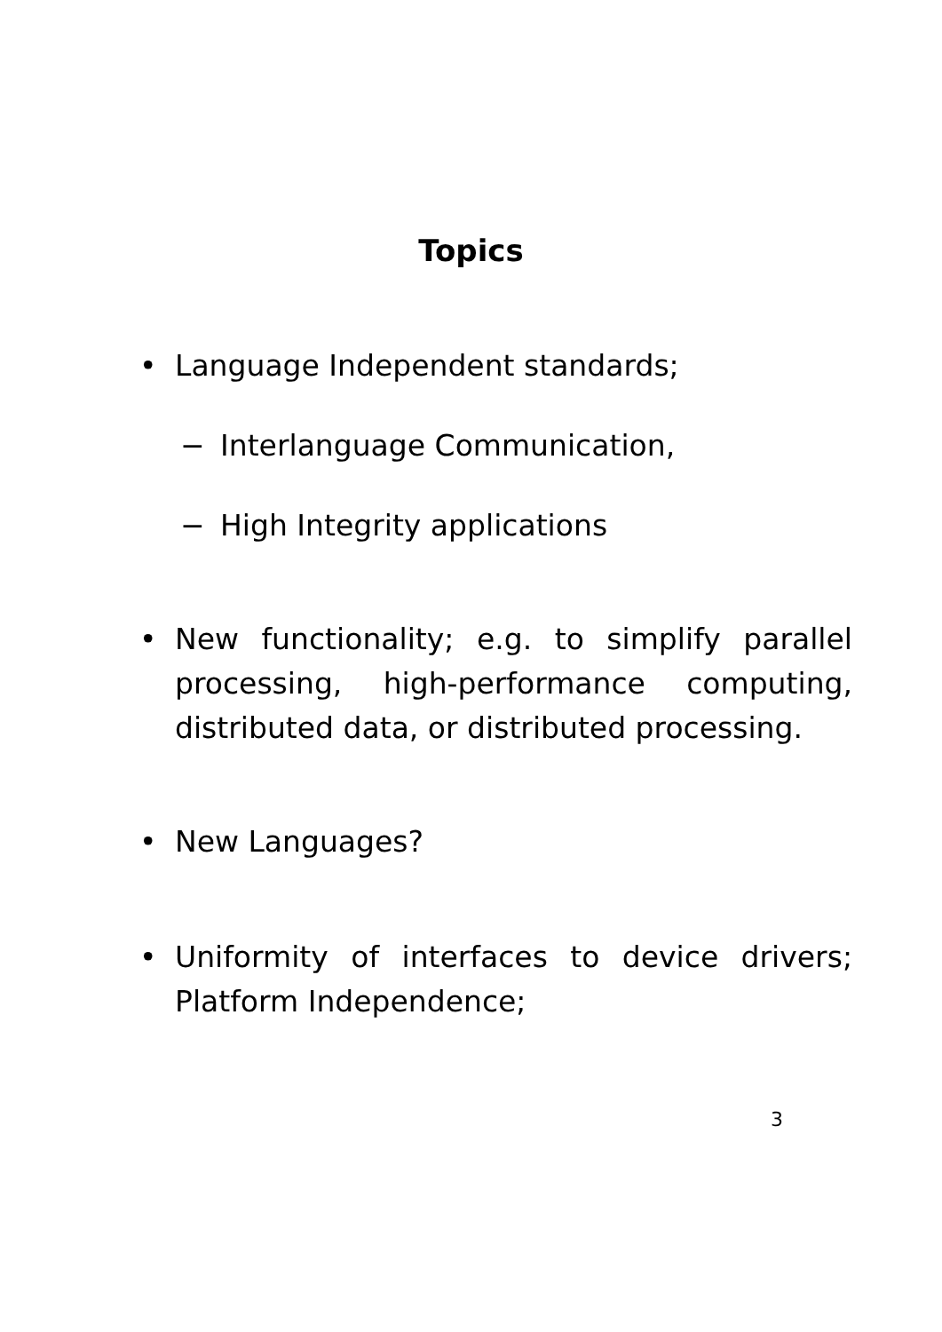Topics
• Language Independent standards;
− Interlanguage Communication,
− High Integrity applications
• New functionality; e.g. to simplify parallel processing, high-performance computing, distributed data, or distributed processing.
• New Languages?
• Uniformity of interfaces to device drivers; Platform Independence;
3